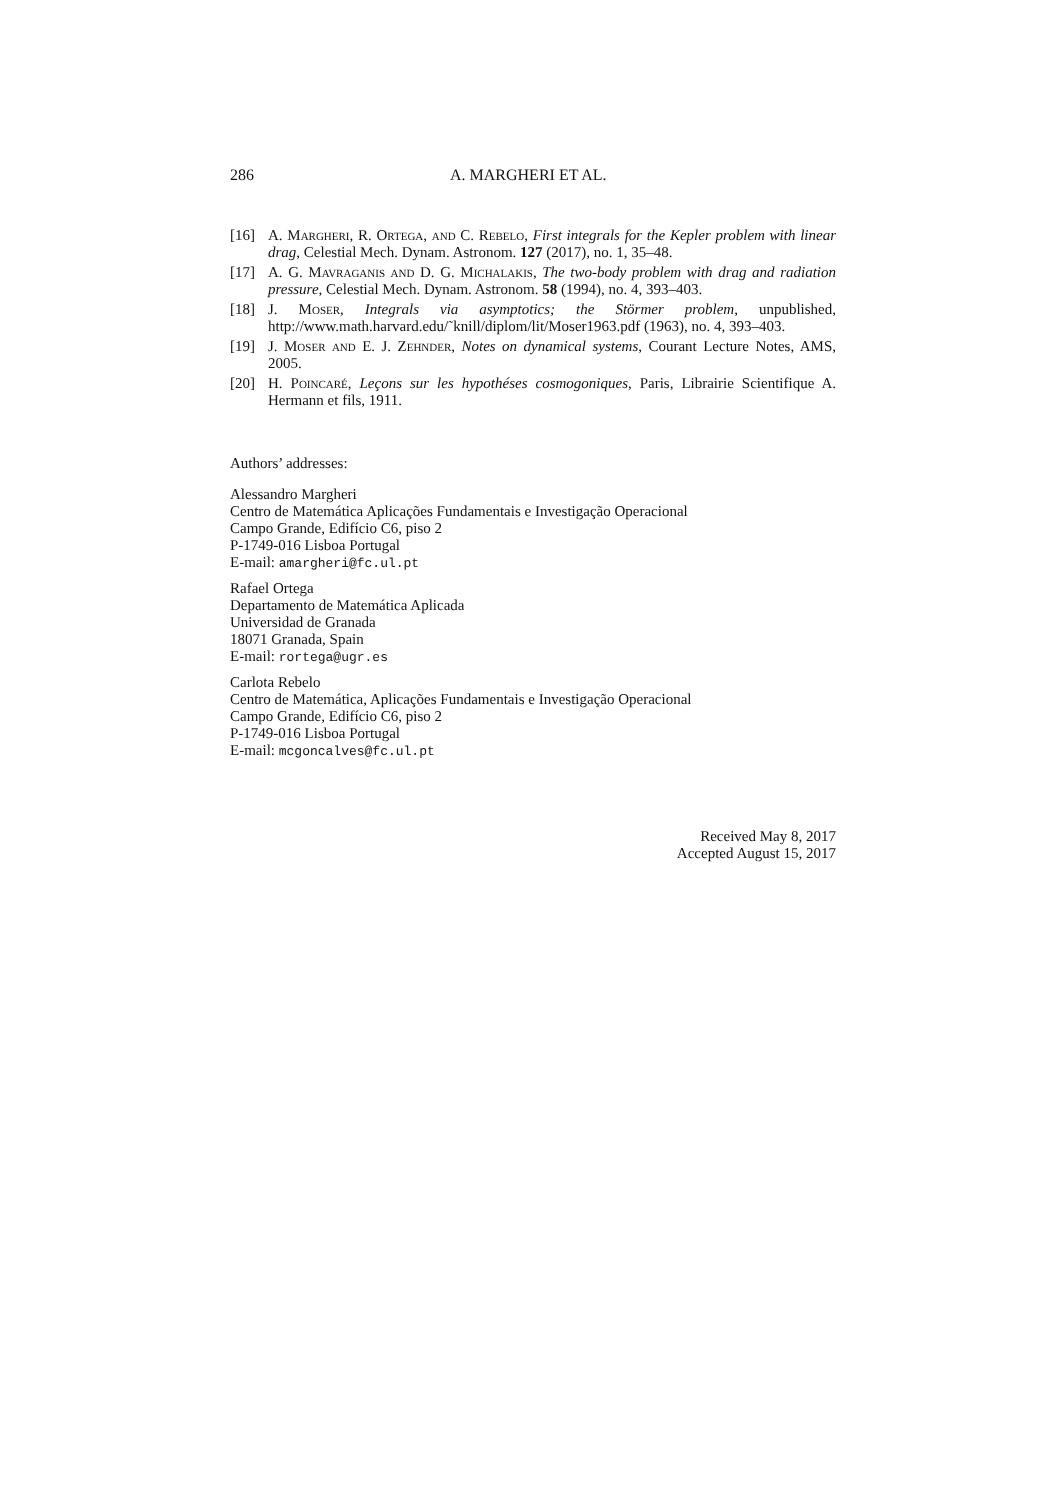286 A. MARGHERI ET AL.
[16] A. Margheri, R. Ortega, and C. Rebelo, First integrals for the Kepler problem with linear drag, Celestial Mech. Dynam. Astronom. 127 (2017), no. 1, 35–48.
[17] A. G. Mavraganis and D. G. Michalakis, The two-body problem with drag and radiation pressure, Celestial Mech. Dynam. Astronom. 58 (1994), no. 4, 393–403.
[18] J. Moser, Integrals via asymptotics; the Störmer problem, unpublished, http://www.math.harvard.edu/˜knill/diplom/lit/Moser1963.pdf (1963), no. 4, 393–403.
[19] J. Moser and E. J. Zehnder, Notes on dynamical systems, Courant Lecture Notes, AMS, 2005.
[20] H. Poincaré, Leçons sur les hypothéses cosmogoniques, Paris, Librairie Scientifique A. Hermann et fils, 1911.
Authors’ addresses:
Alessandro Margheri
Centro de Matemática Aplicações Fundamentais e Investigação Operacional
Campo Grande, Edifício C6, piso 2
P-1749-016 Lisboa Portugal
E-mail: amargheri@fc.ul.pt
Rafael Ortega
Departamento de Matemática Aplicada
Universidad de Granada
18071 Granada, Spain
E-mail: rortega@ugr.es
Carlota Rebelo
Centro de Matemática, Aplicações Fundamentais e Investigação Operacional
Campo Grande, Edifício C6, piso 2
P-1749-016 Lisboa Portugal
E-mail: mcgoncalves@fc.ul.pt
Received May 8, 2017
Accepted August 15, 2017